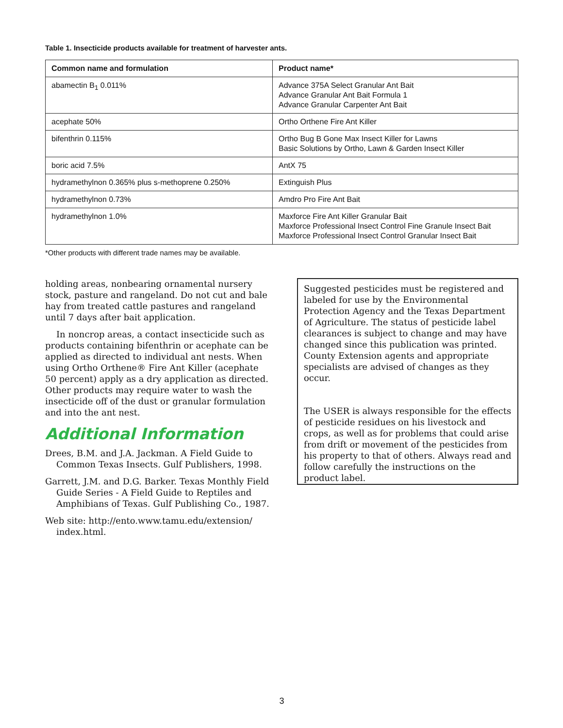Table 1. Insecticide products available for treatment of harvester ants.
| Common name and formulation | Product name* |
| --- | --- |
| abamectin B<sub>1</sub> 0.011% | Advance 375A Select Granular Ant Bait Advance Granular Ant Bait Formula 1 Advance Granular Carpenter Ant Bait |
| acephate 50% | Ortho Orthene Fire Ant Killer |
| bifenthrin 0.115% | Ortho Bug B Gone Max Insect Killer for Lawns Basic Solutions by Ortho, Lawn & Garden Insect Killer |
| boric acid 7.5% | AntX 75 |
| hydramethylnon 0.365% plus s-methoprene 0.250% | Extinguish Plus |
| hydramethylnon 0.73% | Amdro Pro Fire Ant Bait |
| hydramethylnon 1.0% | Maxforce Fire Ant Killer Granular Bait Maxforce Professional Insect Control Fine Granule Insect Bait Maxforce Professional Insect Control Granular Insect Bait |
*Other products with different trade names may be available.
holding areas, nonbearing ornamental nursery stock, pasture and rangeland. Do not cut and bale hay from treated cattle pastures and rangeland until 7 days after bait application.
In noncrop areas, a contact insecticide such as products containing bifenthrin or acephate can be applied as directed to individual ant nests. When using Ortho Orthene® Fire Ant Killer (acephate 50 percent) apply as a dry application as directed. Other products may require water to wash the insecticide off of the dust or granular formulation and into the ant nest.
Additional Information
Drees, B.M. and J.A. Jackman. A Field Guide to Common Texas Insects. Gulf Publishers, 1998.
Garrett, J.M. and D.G. Barker. Texas Monthly Field Guide Series - A Field Guide to Reptiles and Amphibians of Texas. Gulf Publishing Co., 1987.
Web site: http://ento.www.tamu.edu/extension/ index.html.
Suggested pesticides must be registered and labeled for use by the Environmental Protection Agency and the Texas Department of Agriculture. The status of pesticide label clearances is subject to change and may have changed since this publication was printed. County Extension agents and appropriate specialists are advised of changes as they occur.
The USER is always responsible for the effects of pesticide residues on his livestock and crops, as well as for problems that could arise from drift or movement of the pesticides from his property to that of others. Always read and follow carefully the instructions on the product label.
3